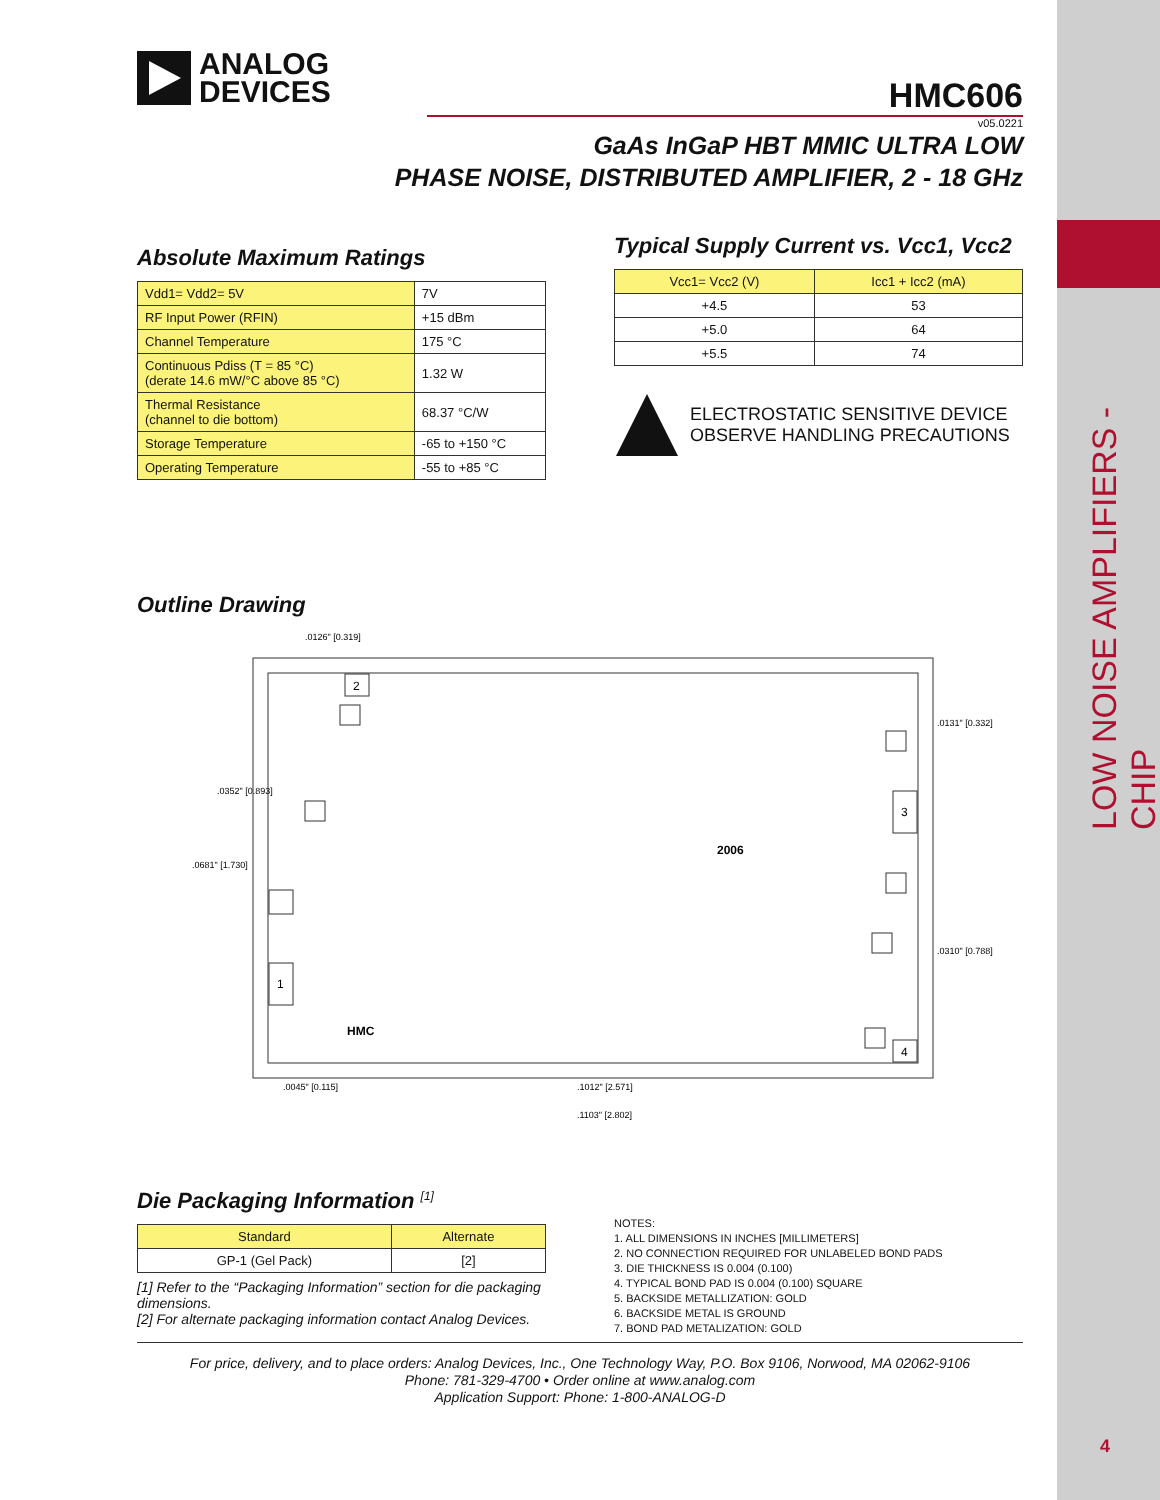LOW NOISE AMPLIFIERS - CHIP
4
ANALOG
DEVICES
HMC606
v05.0221
GaAs InGaP HBT MMIC ULTRA LOW
PHASE NOISE, DISTRIBUTED AMPLIFIER, 2 - 18 GHz
Absolute Maximum Ratings
| Vdd1= Vdd2= 5V | 7V |
| RF Input Power (RFIN) | +15 dBm |
| Channel Temperature | 175 °C |
| Continuous Pdiss (T = 85 °C) (derate 14.6 mW/°C above 85 °C) | 1.32 W |
| Thermal Resistance (channel to die bottom) | 68.37 °C/W |
| Storage Temperature | -65 to +150 °C |
| Operating Temperature | -55 to +85 °C |
Typical Supply Current vs. Vcc1, Vcc2
| Vcc1= Vcc2 (V) | Icc1 + Icc2 (mA) |
| --- | --- |
| +4.5 | 53 |
| +5.0 | 64 |
| +5.5 | 74 |
ELECTROSTATIC SENSITIVE DEVICE
OBSERVE HANDLING PRECAUTIONS
Outline Drawing
2
3
1
4
HMC
2006
.0126" [0.319]
.0131" [0.332]
.0352" [0.893]
.0681" [1.730]
.0310" [0.788]
.0045" [0.115]
.1012" [2.571]
.1103" [2.802]
Die Packaging Information <sup>[1]</sup>
| Standard | Alternate |
| --- | --- |
| GP-1 (Gel Pack) | [2] |
[1] Refer to the “Packaging Information” section for die packaging dimensions.
[2] For alternate packaging information contact Analog Devices.
NOTES:
1. ALL DIMENSIONS IN INCHES [MILLIMETERS]
2. NO CONNECTION REQUIRED FOR UNLABELED BOND PADS
3. DIE THICKNESS IS 0.004 (0.100)
4. TYPICAL BOND PAD IS 0.004 (0.100) SQUARE
5. BACKSIDE METALLIZATION: GOLD
6. BACKSIDE METAL IS GROUND
7. BOND PAD METALIZATION: GOLD
For price, delivery, and to place orders: Analog Devices, Inc., One Technology Way, P.O. Box 9106, Norwood, MA 02062-9106
Phone: 781-329-4700 • Order online at www.analog.com
Application Support: Phone: 1-800-ANALOG-D